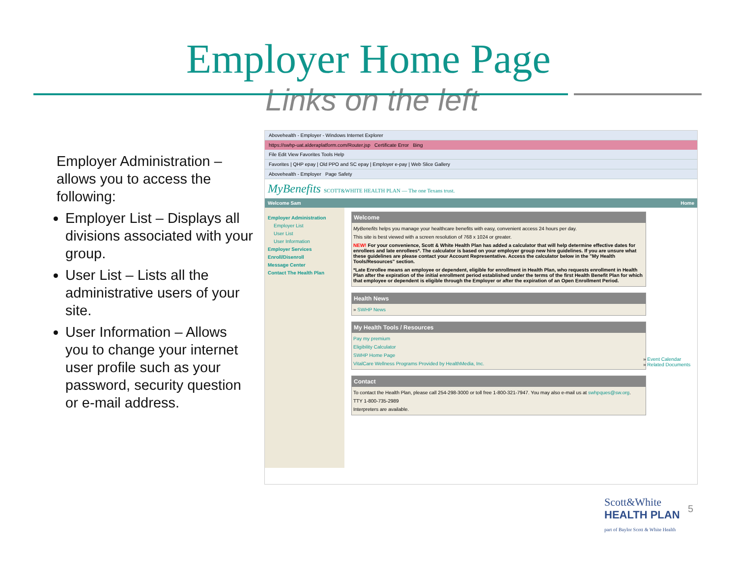Employer Home Page
Links on the left
Employer Administration – allows you to access the following:
Employer List – Displays all divisions associated with your group.
User List – Lists all the administrative users of your site.
User Information – Allows you to change your internet user profile such as your password, security question or e-mail address.
Abovehealth - Employer - Windows Internet Explorer
https://swhp-uat.alderaplatform.com/Router.jsp Certificate Error Bing
File Edit View Favorites Tools Help
Favorites | QHP epay | Old PPO and SC epay | Employer e-pay | Web Slice Gallery
Abovehealth - Employer Page Safety
MyBenefits SCOTT&WHITE HEALTH PLAN — The one Texans trust.
Welcome Sam Home
Employer Administration
Employer List
User List
User Information
Employer Services
Enroll/Disenroll
Message Center
Contact The Health Plan
Welcome
MyBenefits helps you manage your healthcare benefits with easy, convenient access 24 hours per day.
This site is best viewed with a screen resolution of 768 x 1024 or greater.
NEW! For your convenience, Scott & White Health Plan has added a calculator that will help determine effective dates for enrollees and late enrollees*. The calculator is based on your employer group new hire guidelines. If you are unsure what these guidelines are please contact your Account Representative. Access the calculator below in the "My Health Tools/Resources" section.
*Late Enrollee means an employee or dependent, eligible for enrollment in Health Plan, who requests enrollment in Health Plan after the expiration of the initial enrollment period established under the terms of the first Health Benefit Plan for which that employee or dependent is eligible through the Employer or after the expiration of an Open Enrollment Period.
Health News
» SWHP News
My Health Tools / Resources
Pay my premium
Eligibility Calculator
SWHP Home Page
VitalCare Wellness Programs Provided by HealthMedia, Inc.
Contact
To contact the Health Plan, please call 254-298-3000 or toll free 1-800-321-7947. You may also e-mail us at swhpques@sw.org.
TTY 1-800-735-2989
Interpreters are available.
» Event Calendar
» Related Documents
Scott&White
HEALTH PLAN
part of Baylor Scott & White Health
5